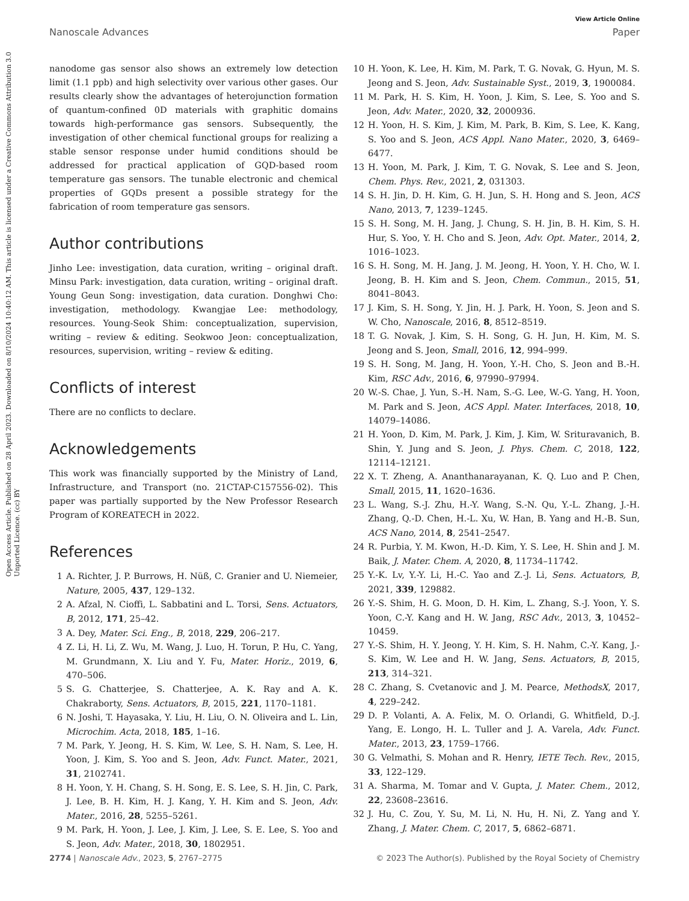View Article Online
Nanoscale Advances Paper
Open Access Article. Published on 28 April 2023. Downloaded on 8/10/2024 10:40:12 AM. This article is licensed under a Creative Commons Attribution 3.0 Unported Licence. (cc) BY
nanodome gas sensor also shows an extremely low detection limit (1.1 ppb) and high selectivity over various other gases. Our results clearly show the advantages of heterojunction formation of quantum-confined 0D materials with graphitic domains towards high-performance gas sensors. Subsequently, the investigation of other chemical functional groups for realizing a stable sensor response under humid conditions should be addressed for practical application of GQD-based room temperature gas sensors. The tunable electronic and chemical properties of GQDs present a possible strategy for the fabrication of room temperature gas sensors.
Author contributions
Jinho Lee: investigation, data curation, writing – original draft. Minsu Park: investigation, data curation, writing – original draft. Young Geun Song: investigation, data curation. Donghwi Cho: investigation, methodology. Kwangjae Lee: methodology, resources. Young-Seok Shim: conceptualization, supervision, writing – review & editing. Seokwoo Jeon: conceptualization, resources, supervision, writing – review & editing.
Conflicts of interest
There are no conflicts to declare.
Acknowledgements
This work was financially supported by the Ministry of Land, Infrastructure, and Transport (no. 21CTAP-C157556-02). This paper was partially supported by the New Professor Research Program of KOREATECH in 2022.
References
1 A. Richter, J. P. Burrows, H. Nüß, C. Granier and U. Niemeier, Nature, 2005, 437, 129–132.
2 A. Afzal, N. Cioffi, L. Sabbatini and L. Torsi, Sens. Actuators, B, 2012, 171, 25–42.
3 A. Dey, Mater. Sci. Eng., B, 2018, 229, 206–217.
4 Z. Li, H. Li, Z. Wu, M. Wang, J. Luo, H. Torun, P. Hu, C. Yang, M. Grundmann, X. Liu and Y. Fu, Mater. Horiz., 2019, 6, 470–506.
5 S. G. Chatterjee, S. Chatterjee, A. K. Ray and A. K. Chakraborty, Sens. Actuators, B, 2015, 221, 1170–1181.
6 N. Joshi, T. Hayasaka, Y. Liu, H. Liu, O. N. Oliveira and L. Lin, Microchim. Acta, 2018, 185, 1–16.
7 M. Park, Y. Jeong, H. S. Kim, W. Lee, S. H. Nam, S. Lee, H. Yoon, J. Kim, S. Yoo and S. Jeon, Adv. Funct. Mater., 2021, 31, 2102741.
8 H. Yoon, Y. H. Chang, S. H. Song, E. S. Lee, S. H. Jin, C. Park, J. Lee, B. H. Kim, H. J. Kang, Y. H. Kim and S. Jeon, Adv. Mater., 2016, 28, 5255–5261.
9 M. Park, H. Yoon, J. Lee, J. Kim, J. Lee, S. E. Lee, S. Yoo and S. Jeon, Adv. Mater., 2018, 30, 1802951.
10 H. Yoon, K. Lee, H. Kim, M. Park, T. G. Novak, G. Hyun, M. S. Jeong and S. Jeon, Adv. Sustainable Syst., 2019, 3, 1900084.
11 M. Park, H. S. Kim, H. Yoon, J. Kim, S. Lee, S. Yoo and S. Jeon, Adv. Mater., 2020, 32, 2000936.
12 H. Yoon, H. S. Kim, J. Kim, M. Park, B. Kim, S. Lee, K. Kang, S. Yoo and S. Jeon, ACS Appl. Nano Mater., 2020, 3, 6469–6477.
13 H. Yoon, M. Park, J. Kim, T. G. Novak, S. Lee and S. Jeon, Chem. Phys. Rev., 2021, 2, 031303.
14 S. H. Jin, D. H. Kim, G. H. Jun, S. H. Hong and S. Jeon, ACS Nano, 2013, 7, 1239–1245.
15 S. H. Song, M. H. Jang, J. Chung, S. H. Jin, B. H. Kim, S. H. Hur, S. Yoo, Y. H. Cho and S. Jeon, Adv. Opt. Mater., 2014, 2, 1016–1023.
16 S. H. Song, M. H. Jang, J. M. Jeong, H. Yoon, Y. H. Cho, W. I. Jeong, B. H. Kim and S. Jeon, Chem. Commun., 2015, 51, 8041–8043.
17 J. Kim, S. H. Song, Y. Jin, H. J. Park, H. Yoon, S. Jeon and S. W. Cho, Nanoscale, 2016, 8, 8512–8519.
18 T. G. Novak, J. Kim, S. H. Song, G. H. Jun, H. Kim, M. S. Jeong and S. Jeon, Small, 2016, 12, 994–999.
19 S. H. Song, M. Jang, H. Yoon, Y.-H. Cho, S. Jeon and B.-H. Kim, RSC Adv., 2016, 6, 97990–97994.
20 W.-S. Chae, J. Yun, S.-H. Nam, S.-G. Lee, W.-G. Yang, H. Yoon, M. Park and S. Jeon, ACS Appl. Mater. Interfaces, 2018, 10, 14079–14086.
21 H. Yoon, D. Kim, M. Park, J. Kim, J. Kim, W. Srituravanich, B. Shin, Y. Jung and S. Jeon, J. Phys. Chem. C, 2018, 122, 12114–12121.
22 X. T. Zheng, A. Ananthanarayanan, K. Q. Luo and P. Chen, Small, 2015, 11, 1620–1636.
23 L. Wang, S.-J. Zhu, H.-Y. Wang, S.-N. Qu, Y.-L. Zhang, J.-H. Zhang, Q.-D. Chen, H.-L. Xu, W. Han, B. Yang and H.-B. Sun, ACS Nano, 2014, 8, 2541–2547.
24 R. Purbia, Y. M. Kwon, H.-D. Kim, Y. S. Lee, H. Shin and J. M. Baik, J. Mater. Chem. A, 2020, 8, 11734–11742.
25 Y.-K. Lv, Y.-Y. Li, H.-C. Yao and Z.-J. Li, Sens. Actuators, B, 2021, 339, 129882.
26 Y.-S. Shim, H. G. Moon, D. H. Kim, L. Zhang, S.-J. Yoon, Y. S. Yoon, C.-Y. Kang and H. W. Jang, RSC Adv., 2013, 3, 10452–10459.
27 Y.-S. Shim, H. Y. Jeong, Y. H. Kim, S. H. Nahm, C.-Y. Kang, J.-S. Kim, W. Lee and H. W. Jang, Sens. Actuators, B, 2015, 213, 314–321.
28 C. Zhang, S. Cvetanovic and J. M. Pearce, MethodsX, 2017, 4, 229–242.
29 D. P. Volanti, A. A. Felix, M. O. Orlandi, G. Whitfield, D.-J. Yang, E. Longo, H. L. Tuller and J. A. Varela, Adv. Funct. Mater., 2013, 23, 1759–1766.
30 G. Velmathi, S. Mohan and R. Henry, IETE Tech. Rev., 2015, 33, 122–129.
31 A. Sharma, M. Tomar and V. Gupta, J. Mater. Chem., 2012, 22, 23608–23616.
32 J. Hu, C. Zou, Y. Su, M. Li, N. Hu, H. Ni, Z. Yang and Y. Zhang, J. Mater. Chem. C, 2017, 5, 6862–6871.
2774 | Nanoscale Adv., 2023, 5, 2767–2775 © 2023 The Author(s). Published by the Royal Society of Chemistry